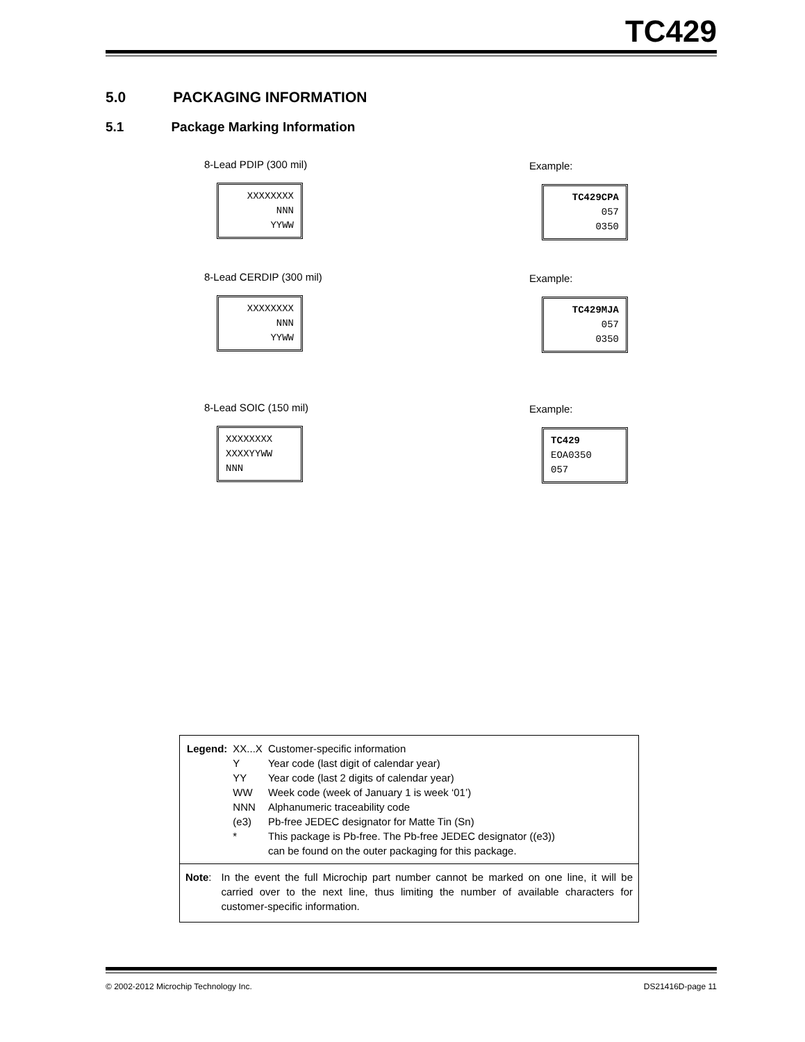TC429
5.0 PACKAGING INFORMATION
5.1 Package Marking Information
8-Lead PDIP (300 mil)
XXXXXXXX
NNN
YYWW
Example:
TC429CPA
057
0350
8-Lead CERDIP (300 mil)
XXXXXXXX
NNN
YYWW
Example:
TC429MJA
057
0350
8-Lead SOIC (150 mil)
XXXXXXXX
XXXXYYWW
NNN
Example:
TC429
EOA0350
057
| Legend: | XX...X | Customer-specific information |
| | Y | Year code (last digit of calendar year) |
| | YY | Year code (last 2 digits of calendar year) |
| | WW | Week code (week of January 1 is week ‘01’) |
| | NNN | Alphanumeric traceability code |
| | (e3) | Pb-free JEDEC designator for Matte Tin (Sn) |
| | * | This package is Pb-free. The Pb-free JEDEC designator ((e3)) can be found on the outer packaging for this package. |
Note: In the event the full Microchip part number cannot be marked on one line, it will be carried over to the next line, thus limiting the number of available characters for customer-specific information.
© 2002-2012 Microchip Technology Inc. DS21416D-page 11